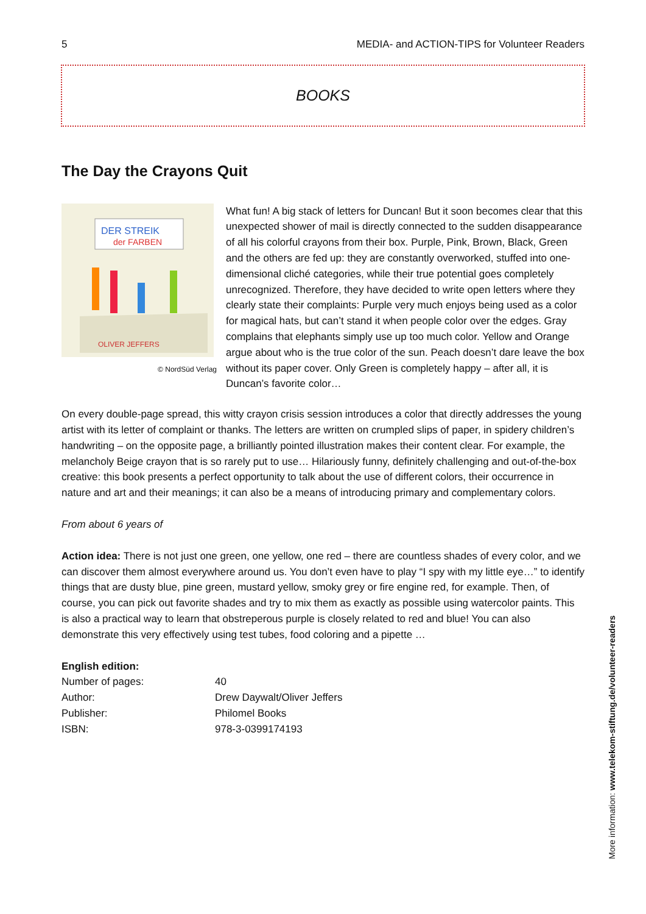5 MEDIA- and ACTION-TIPS for Volunteer Readers
BOOKS
The Day the Crayons Quit
DER STREIK
der FARBEN
OLIVER JEFFERS
© NordSüd Verlag
What fun! A big stack of letters for Duncan! But it soon becomes clear that this unexpected shower of mail is directly connected to the sudden disappearance of all his colorful crayons from their box. Purple, Pink, Brown, Black, Green and the others are fed up: they are constantly overworked, stuffed into one-dimensional cliché categories, while their true potential goes completely unrecognized. Therefore, they have decided to write open letters where they clearly state their complaints: Purple very much enjoys being used as a color for magical hats, but can’t stand it when people color over the edges. Gray complains that elephants simply use up too much color. Yellow and Orange argue about who is the true color of the sun. Peach doesn’t dare leave the box without its paper cover. Only Green is completely happy – after all, it is Duncan’s favorite color…
On every double-page spread, this witty crayon crisis session introduces a color that directly addresses the young artist with its letter of complaint or thanks. The letters are written on crumpled slips of paper, in spidery children’s handwriting – on the opposite page, a brilliantly pointed illustration makes their content clear. For example, the melancholy Beige crayon that is so rarely put to use… Hilariously funny, definitely challenging and out-of-the-box creative: this book presents a perfect opportunity to talk about the use of different colors, their occurrence in nature and art and their meanings; it can also be a means of introducing primary and complementary colors.
From about 6 years of
Action idea: There is not just one green, one yellow, one red – there are countless shades of every color, and we can discover them almost everywhere around us. You don’t even have to play “I spy with my little eye…” to identify things that are dusty blue, pine green, mustard yellow, smoky grey or fire engine red, for example. Then, of course, you can pick out favorite shades and try to mix them as exactly as possible using watercolor paints. This is also a practical way to learn that obstreperous purple is closely related to red and blue! You can also demonstrate this very effectively using test tubes, food coloring and a pipette …
English edition:
| Number of pages: | 40 |
| Author: | Drew Daywalt/Oliver Jeffers |
| Publisher: | Philomel Books |
| ISBN: | 978-3-0399174193 |
More information: www.telekom-stiftung.de/volunteer-readers